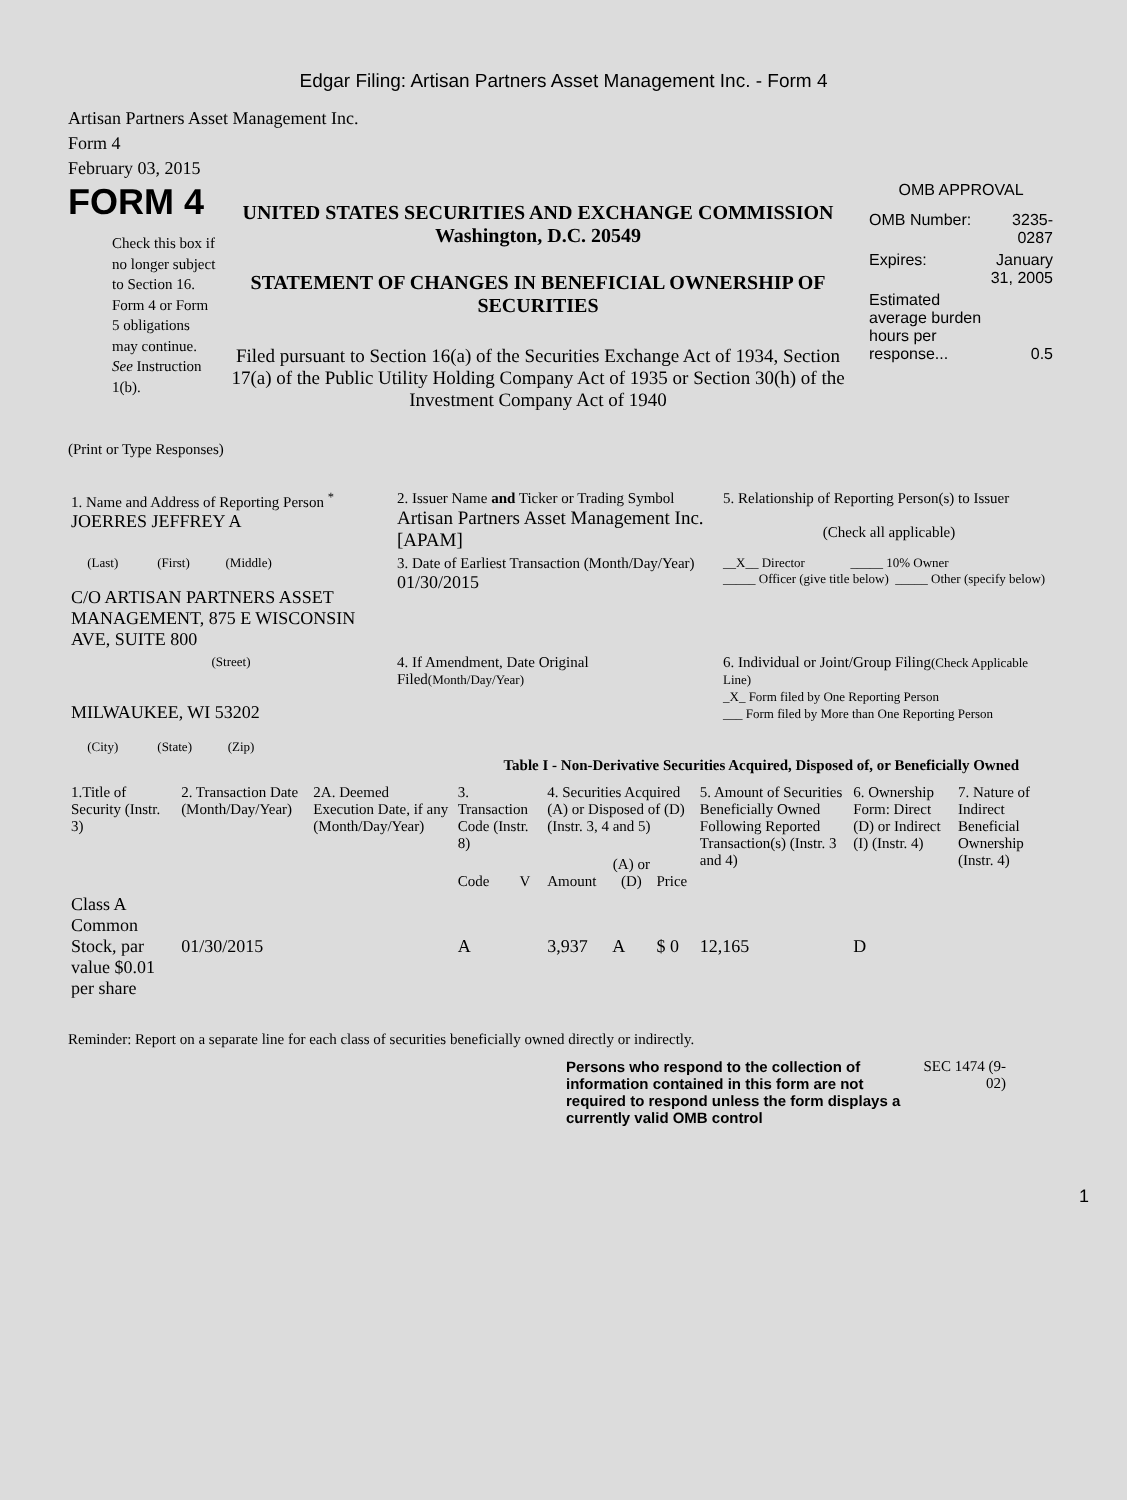Edgar Filing: Artisan Partners Asset Management Inc. - Form 4
Artisan Partners Asset Management Inc.
Form 4
February 03, 2015
FORM 4
Check this box if no longer subject to Section 16. Form 4 or Form 5 obligations may continue. See Instruction 1(b).
UNITED STATES SECURITIES AND EXCHANGE COMMISSION
Washington, D.C. 20549
STATEMENT OF CHANGES IN BENEFICIAL OWNERSHIP OF SECURITIES
Filed pursuant to Section 16(a) of the Securities Exchange Act of 1934, Section 17(a) of the Public Utility Holding Company Act of 1935 or Section 30(h) of the Investment Company Act of 1940
OMB APPROVAL
| OMB Number: | 3235-0287 |
| Expires: | January 31, 2005 |
| Estimated average burden hours per response... | 0.5 |
(Print or Type Responses)
| 1. Name and Address of Reporting Person <sup>*</sup> JOERRES JEFFREY A | 2. Issuer Name and Ticker or Trading Symbol Artisan Partners Asset Management Inc. [APAM] | 5. Relationship of Reporting Person(s) to Issuer (Check all applicable) |
| (Last) (First) (Middle) C/O ARTISAN PARTNERS ASSET MANAGEMENT, 875 E WISCONSIN AVE, SUITE 800 | 3. Date of Earliest Transaction (Month/Day/Year) 01/30/2015 | __X__ Director _____ 10% Owner _____ Officer (give title below) _____ Other (specify below) |
| (Street) MILWAUKEE, WI 53202 (City) (State) (Zip) | 4. If Amendment, Date Original Filed (Month/Day/Year) | 6. Individual or Joint/Group Filing (Check Applicable Line) _X_ Form filed by One Reporting Person ___ Form filed by More than One Reporting Person |
Table I - Non-Derivative Securities Acquired, Disposed of, or Beneficially Owned
| 1.Title of Security (Instr. 3) | 2. Transaction Date (Month/Day/Year) | 2A. Deemed Execution Date, if any (Month/Day/Year) | 3. Transaction Code (Instr. 8) | | 4. Securities Acquired (A) or Disposed of (D) (Instr. 3, 4 and 5) | | | 5. Amount of Securities Beneficially Owned Following Reported Transaction(s) (Instr. 3 and 4) | 6. Ownership Form: Direct (D) or Indirect (I) (Instr. 4) | 7. Nature of Indirect Beneficial Ownership (Instr. 4) |
| --- | --- | --- | --- | --- | --- | --- | --- | --- | --- | --- |
| | | | Code | V | Amount | (A) or (D) | Price | | | |
| Class A Common Stock, par value $0.01 per share | 01/30/2015 | | A | | 3,937 | A | $ 0 | 12,165 | D | |
Reminder: Report on a separate line for each class of securities beneficially owned directly or indirectly.
Persons who respond to the collection of information contained in this form are not required to respond unless the form displays a currently valid OMB control
SEC 1474 (9-02)
1